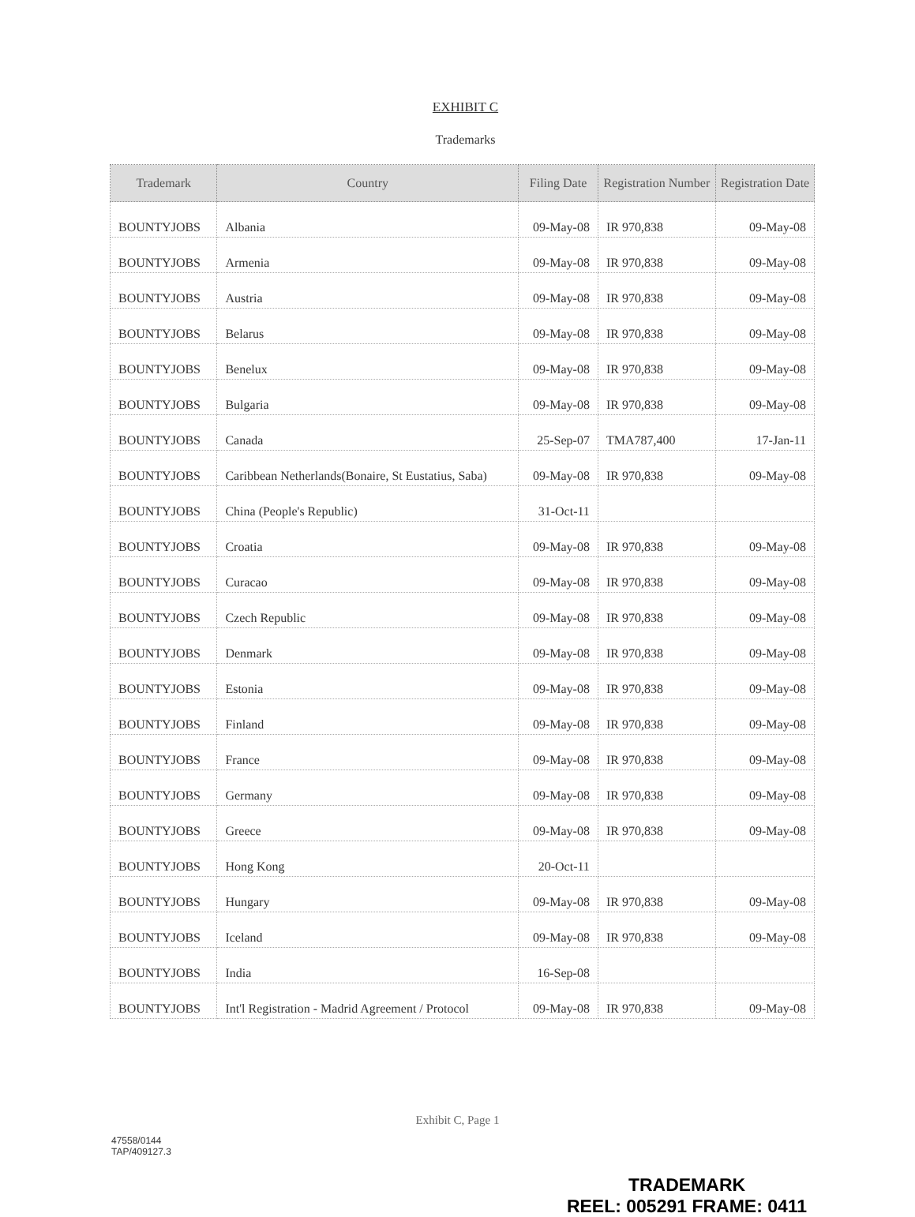EXHIBIT C
Trademarks
| Trademark | Country | Filing Date | Registration Number | Registration Date |
| --- | --- | --- | --- | --- |
| BOUNTYJOBS | Albania | 09-May-08 | IR 970,838 | 09-May-08 |
| BOUNTYJOBS | Armenia | 09-May-08 | IR 970,838 | 09-May-08 |
| BOUNTYJOBS | Austria | 09-May-08 | IR 970,838 | 09-May-08 |
| BOUNTYJOBS | Belarus | 09-May-08 | IR 970,838 | 09-May-08 |
| BOUNTYJOBS | Benelux | 09-May-08 | IR 970,838 | 09-May-08 |
| BOUNTYJOBS | Bulgaria | 09-May-08 | IR 970,838 | 09-May-08 |
| BOUNTYJOBS | Canada | 25-Sep-07 | TMA787,400 | 17-Jan-11 |
| BOUNTYJOBS | Caribbean Netherlands(Bonaire, St Eustatius, Saba) | 09-May-08 | IR 970,838 | 09-May-08 |
| BOUNTYJOBS | China (People's Republic) | 31-Oct-11 | | |
| BOUNTYJOBS | Croatia | 09-May-08 | IR 970,838 | 09-May-08 |
| BOUNTYJOBS | Curacao | 09-May-08 | IR 970,838 | 09-May-08 |
| BOUNTYJOBS | Czech Republic | 09-May-08 | IR 970,838 | 09-May-08 |
| BOUNTYJOBS | Denmark | 09-May-08 | IR 970,838 | 09-May-08 |
| BOUNTYJOBS | Estonia | 09-May-08 | IR 970,838 | 09-May-08 |
| BOUNTYJOBS | Finland | 09-May-08 | IR 970,838 | 09-May-08 |
| BOUNTYJOBS | France | 09-May-08 | IR 970,838 | 09-May-08 |
| BOUNTYJOBS | Germany | 09-May-08 | IR 970,838 | 09-May-08 |
| BOUNTYJOBS | Greece | 09-May-08 | IR 970,838 | 09-May-08 |
| BOUNTYJOBS | Hong Kong | 20-Oct-11 | | |
| BOUNTYJOBS | Hungary | 09-May-08 | IR 970,838 | 09-May-08 |
| BOUNTYJOBS | Iceland | 09-May-08 | IR 970,838 | 09-May-08 |
| BOUNTYJOBS | India | 16-Sep-08 | | |
| BOUNTYJOBS | Int'l Registration - Madrid Agreement / Protocol | 09-May-08 | IR 970,838 | 09-May-08 |
Exhibit C, Page 1
47558/0144
TAP/409127.3
TRADEMARK
REEL: 005291 FRAME: 0411